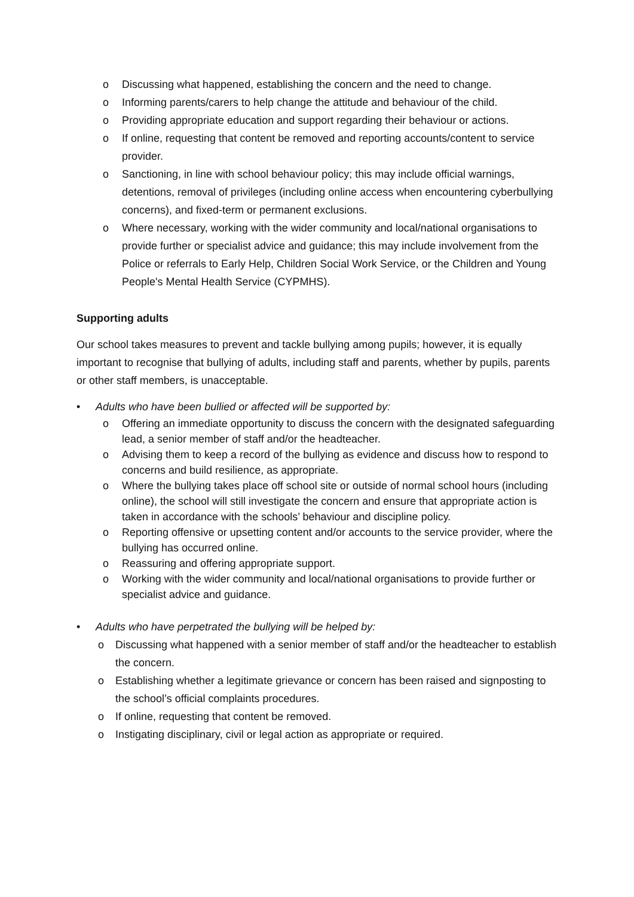o Discussing what happened, establishing the concern and the need to change.
o Informing parents/carers to help change the attitude and behaviour of the child.
o Providing appropriate education and support regarding their behaviour or actions.
o If online, requesting that content be removed and reporting accounts/content to service provider.
o Sanctioning, in line with school behaviour policy; this may include official warnings, detentions, removal of privileges (including online access when encountering cyberbullying concerns), and fixed-term or permanent exclusions.
o Where necessary, working with the wider community and local/national organisations to provide further or specialist advice and guidance; this may include involvement from the Police or referrals to Early Help, Children Social Work Service, or the Children and Young People's Mental Health Service (CYPMHS).
Supporting adults
Our school takes measures to prevent and tackle bullying among pupils; however, it is equally important to recognise that bullying of adults, including staff and parents, whether by pupils, parents or other staff members, is unacceptable.
• Adults who have been bullied or affected will be supported by:
o Offering an immediate opportunity to discuss the concern with the designated safeguarding lead, a senior member of staff and/or the headteacher.
o Advising them to keep a record of the bullying as evidence and discuss how to respond to concerns and build resilience, as appropriate.
o Where the bullying takes place off school site or outside of normal school hours (including online), the school will still investigate the concern and ensure that appropriate action is taken in accordance with the schools’ behaviour and discipline policy.
o Reporting offensive or upsetting content and/or accounts to the service provider, where the bullying has occurred online.
o Reassuring and offering appropriate support.
o Working with the wider community and local/national organisations to provide further or specialist advice and guidance.
• Adults who have perpetrated the bullying will be helped by:
o Discussing what happened with a senior member of staff and/or the headteacher to establish the concern.
o Establishing whether a legitimate grievance or concern has been raised and signposting to the school’s official complaints procedures.
o If online, requesting that content be removed.
o Instigating disciplinary, civil or legal action as appropriate or required.